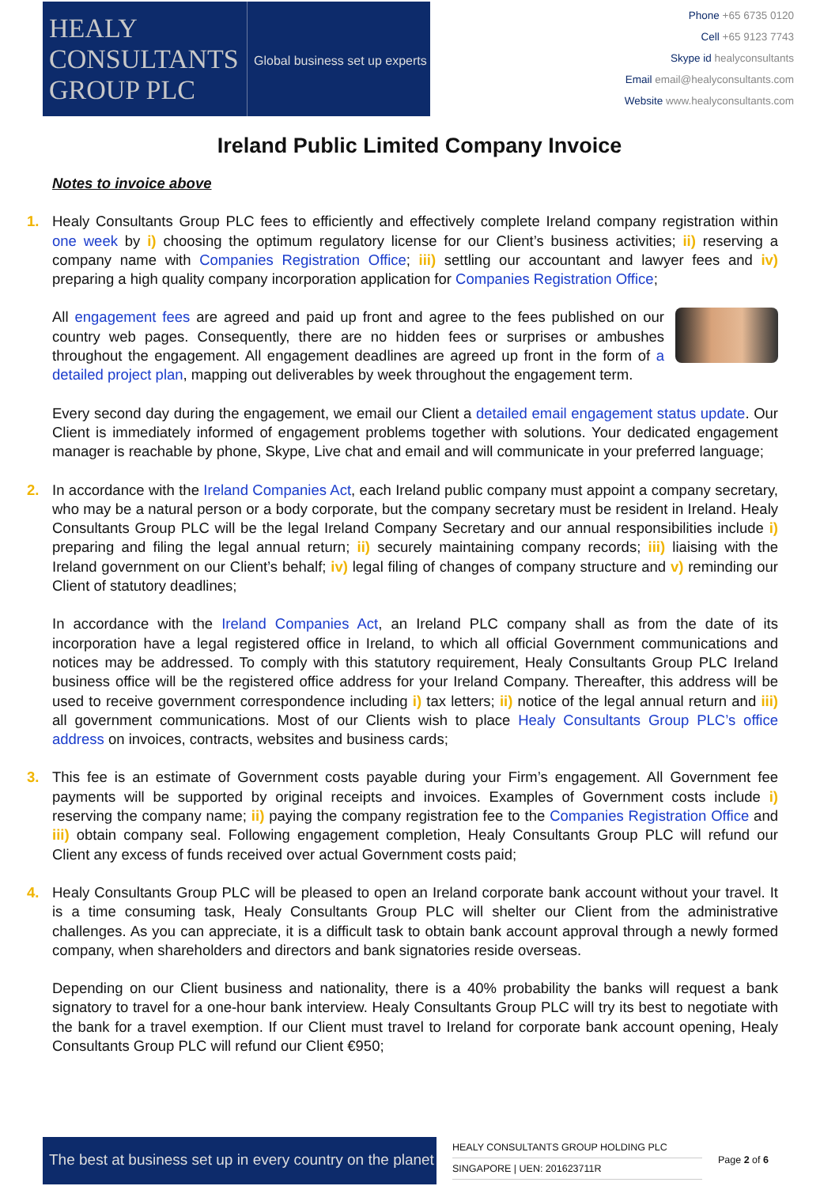HEALY
CONSULTANTS
GROUP PLC
Global business set up experts
Phone +65 6735 0120
Cell +65 9123 7743
Skype id healyconsultants
Email email@healyconsultants.com
Website www.healyconsultants.com
Ireland Public Limited Company Invoice
Notes to invoice above
1. Healy Consultants Group PLC fees to efficiently and effectively complete Ireland company registration within one week by i) choosing the optimum regulatory license for our Client’s business activities; ii) reserving a company name with Companies Registration Office; iii) settling our accountant and lawyer fees and iv) preparing a high quality company incorporation application for Companies Registration Office;
All engagement fees are agreed and paid up front and agree to the fees published on our country web pages. Consequently, there are no hidden fees or surprises or ambushes throughout the engagement. All engagement deadlines are agreed up front in the form of a detailed project plan, mapping out deliverables by week throughout the engagement term.
Every second day during the engagement, we email our Client a detailed email engagement status update. Our Client is immediately informed of engagement problems together with solutions. Your dedicated engagement manager is reachable by phone, Skype, Live chat and email and will communicate in your preferred language;
2. In accordance with the Ireland Companies Act, each Ireland public company must appoint a company secretary, who may be a natural person or a body corporate, but the company secretary must be resident in Ireland. Healy Consultants Group PLC will be the legal Ireland Company Secretary and our annual responsibilities include i) preparing and filing the legal annual return; ii) securely maintaining company records; iii) liaising with the Ireland government on our Client’s behalf; iv) legal filing of changes of company structure and v) reminding our Client of statutory deadlines;
In accordance with the Ireland Companies Act, an Ireland PLC company shall as from the date of its incorporation have a legal registered office in Ireland, to which all official Government communications and notices may be addressed. To comply with this statutory requirement, Healy Consultants Group PLC Ireland business office will be the registered office address for your Ireland Company. Thereafter, this address will be used to receive government correspondence including i) tax letters; ii) notice of the legal annual return and iii) all government communications. Most of our Clients wish to place Healy Consultants Group PLC’s office address on invoices, contracts, websites and business cards;
3. This fee is an estimate of Government costs payable during your Firm’s engagement. All Government fee payments will be supported by original receipts and invoices. Examples of Government costs include i) reserving the company name; ii) paying the company registration fee to the Companies Registration Office and iii) obtain company seal. Following engagement completion, Healy Consultants Group PLC will refund our Client any excess of funds received over actual Government costs paid;
4. Healy Consultants Group PLC will be pleased to open an Ireland corporate bank account without your travel. It is a time consuming task, Healy Consultants Group PLC will shelter our Client from the administrative challenges. As you can appreciate, it is a difficult task to obtain bank account approval through a newly formed company, when shareholders and directors and bank signatories reside overseas.
Depending on our Client business and nationality, there is a 40% probability the banks will request a bank signatory to travel for a one-hour bank interview. Healy Consultants Group PLC will try its best to negotiate with the bank for a travel exemption. If our Client must travel to Ireland for corporate bank account opening, Healy Consultants Group PLC will refund our Client €950;
The best at business set up in every country on the planet
HEALY CONSULTANTS GROUP HOLDING PLC
SINGAPORE | UEN: 201623711R
Page 2 of 6